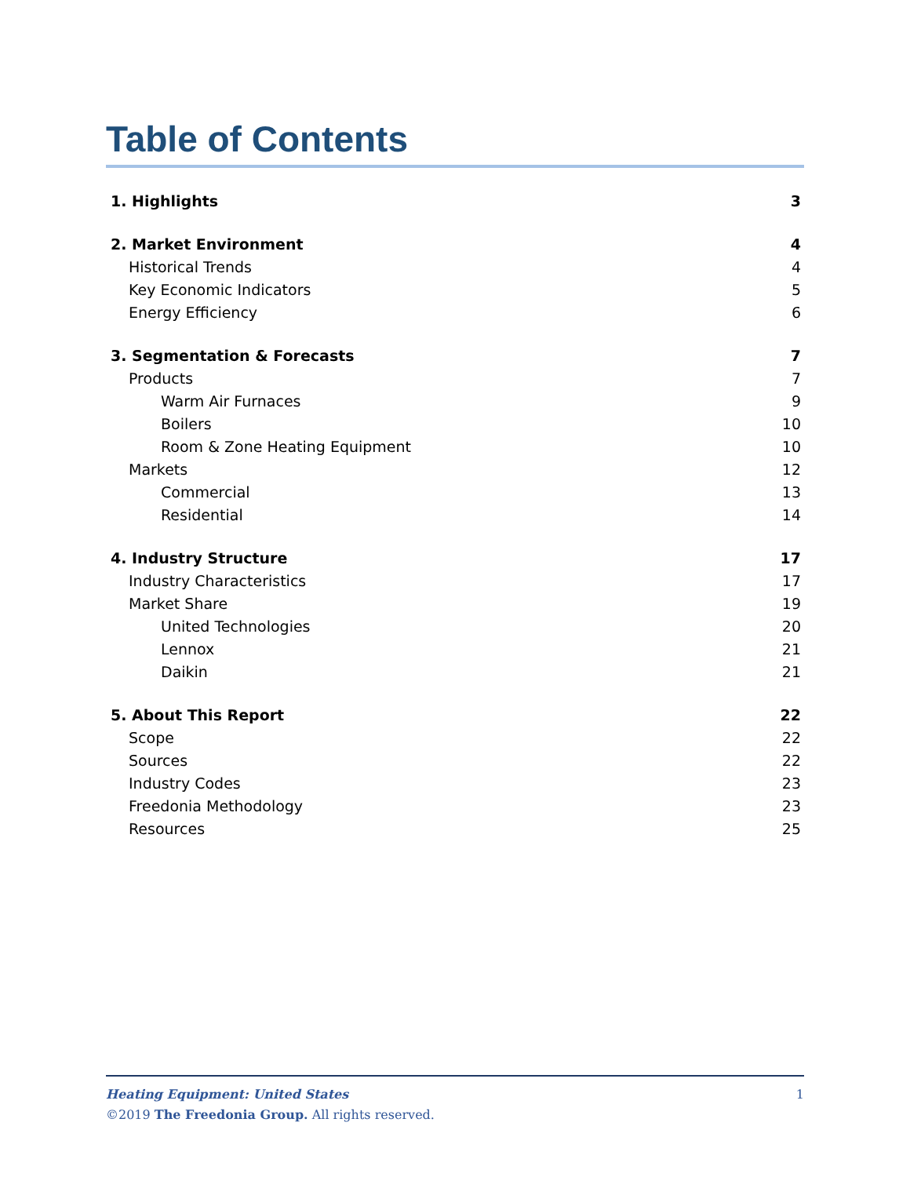Table of Contents
1. Highlights 3
2. Market Environment 4
Historical Trends 4
Key Economic Indicators 5
Energy Efficiency 6
3. Segmentation & Forecasts 7
Products 7
Warm Air Furnaces 9
Boilers 10
Room & Zone Heating Equipment 10
Markets 12
Commercial 13
Residential 14
4. Industry Structure 17
Industry Characteristics 17
Market Share 19
United Technologies 20
Lennox 21
Daikin 21
5. About This Report 22
Scope 22
Sources 22
Industry Codes 23
Freedonia Methodology 23
Resources 25
Heating Equipment: United States 1
©2019 The Freedonia Group. All rights reserved.